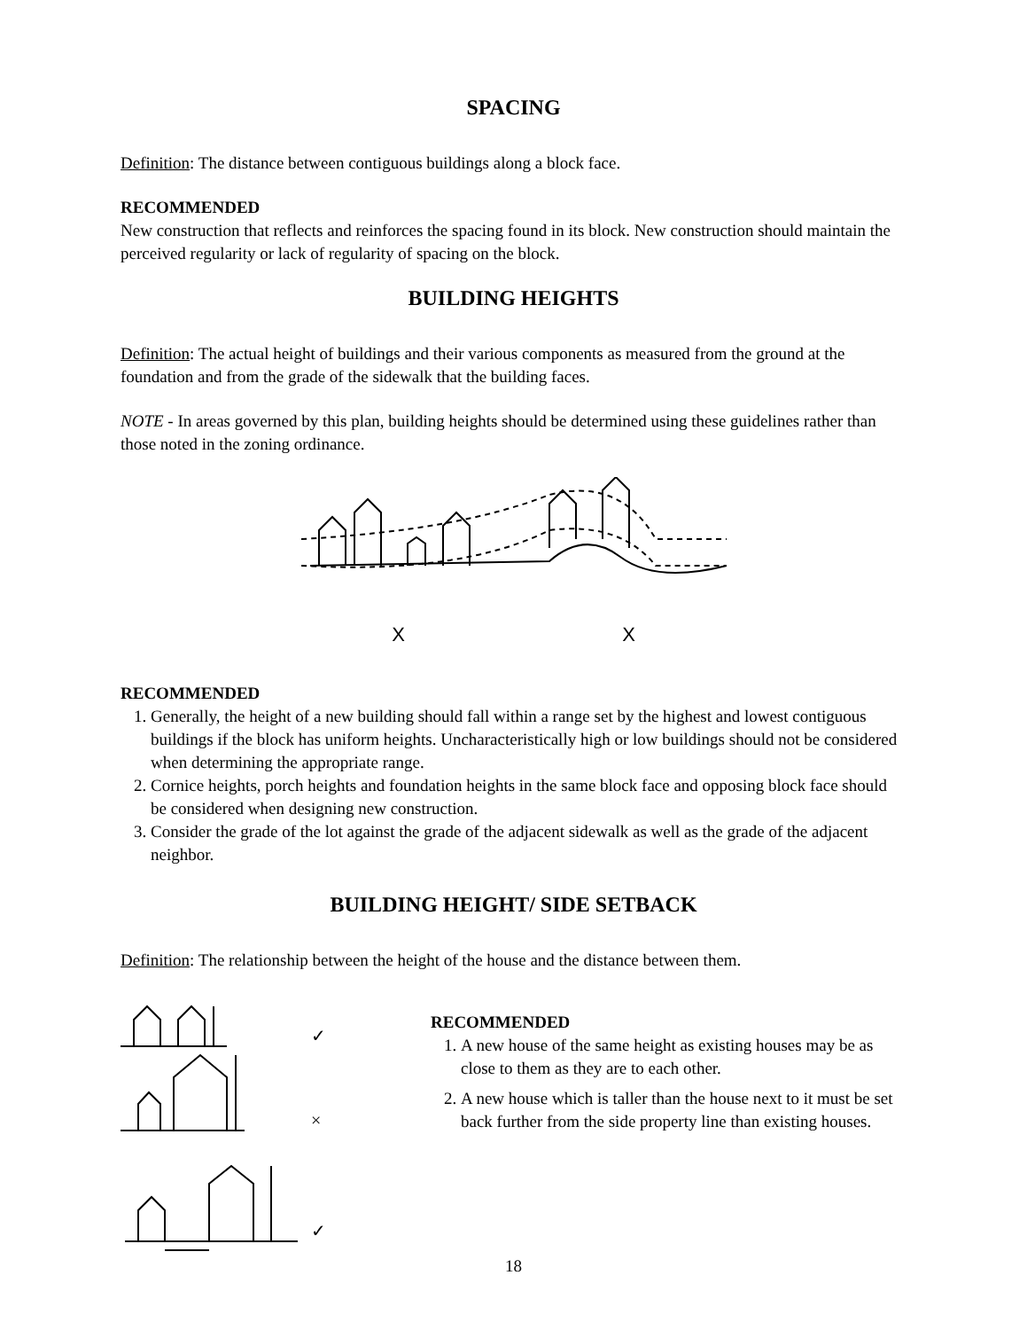SPACING
Definition: The distance between contiguous buildings along a block face.
RECOMMENDED
New construction that reflects and reinforces the spacing found in its block. New construction should maintain the perceived regularity or lack of regularity of spacing on the block.
BUILDING HEIGHTS
Definition: The actual height of buildings and their various components as measured from the ground at the foundation and from the grade of the sidewalk that the building faces.
NOTE - In areas governed by this plan, building heights should be determined using these guidelines rather than those noted in the zoning ordinance.
X X
RECOMMENDED
1. Generally, the height of a new building should fall within a range set by the highest and lowest contiguous buildings if the block has uniform heights. Uncharacteristically high or low buildings should not be considered when determining the appropriate range.
2. Cornice heights, porch heights and foundation heights in the same block face and opposing block face should be considered when designing new construction.
3. Consider the grade of the lot against the grade of the adjacent sidewalk as well as the grade of the adjacent neighbor.
BUILDING HEIGHT/ SIDE SETBACK
Definition: The relationship between the height of the house and the distance between them.
✓
×
✓
RECOMMENDED
1. A new house of the same height as existing houses may be as close to them as they are to each other.
2. A new house which is taller than the house next to it must be set back further from the side property line than existing houses.
18